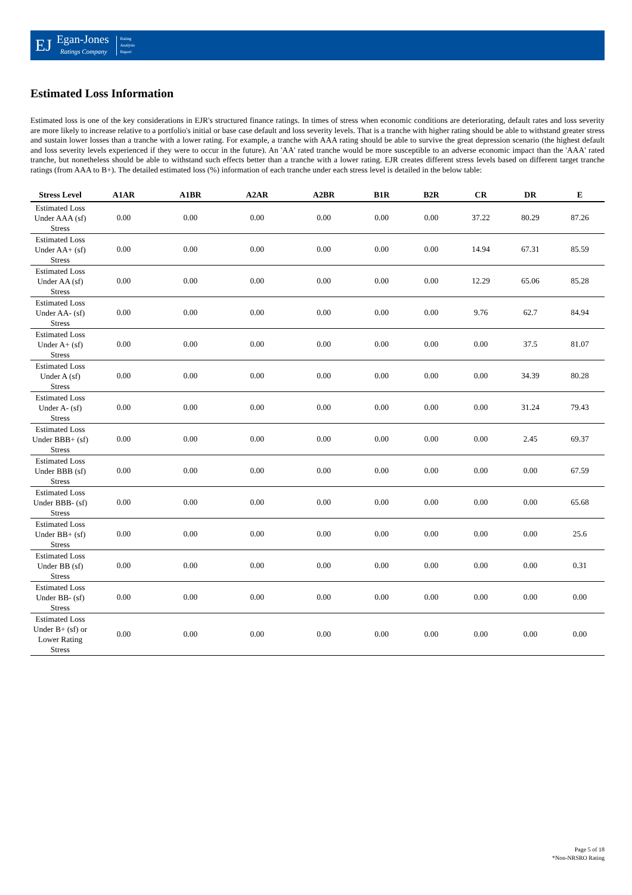EJ
Egan-Jones
Ratings Company
Rating
Analysis
Report
Estimated Loss Information
Estimated loss is one of the key considerations in EJR's structured finance ratings. In times of stress when economic conditions are deteriorating, default rates and loss severity are more likely to increase relative to a portfolio's initial or base case default and loss severity levels. That is a tranche with higher rating should be able to withstand greater stress and sustain lower losses than a tranche with a lower rating. For example, a tranche with AAA rating should be able to survive the great depression scenario (the highest default and loss severity levels experienced if they were to occur in the future). An 'AA' rated tranche would be more susceptible to an adverse economic impact than the 'AAA' rated tranche, but nonetheless should be able to withstand such effects better than a tranche with a lower rating. EJR creates different stress levels based on different target tranche ratings (from AAA to B+). The detailed estimated loss (%) information of each tranche under each stress level is detailed in the below table:
| Stress Level | A1AR | A1BR | A2AR | A2BR | B1R | B2R | CR | DR | E |
| --- | --- | --- | --- | --- | --- | --- | --- | --- | --- |
| Estimated Loss Under AAA (sf) Stress | 0.00 | 0.00 | 0.00 | 0.00 | 0.00 | 0.00 | 37.22 | 80.29 | 87.26 |
| Estimated Loss Under AA+ (sf) Stress | 0.00 | 0.00 | 0.00 | 0.00 | 0.00 | 0.00 | 14.94 | 67.31 | 85.59 |
| Estimated Loss Under AA (sf) Stress | 0.00 | 0.00 | 0.00 | 0.00 | 0.00 | 0.00 | 12.29 | 65.06 | 85.28 |
| Estimated Loss Under AA- (sf) Stress | 0.00 | 0.00 | 0.00 | 0.00 | 0.00 | 0.00 | 9.76 | 62.7 | 84.94 |
| Estimated Loss Under A+ (sf) Stress | 0.00 | 0.00 | 0.00 | 0.00 | 0.00 | 0.00 | 0.00 | 37.5 | 81.07 |
| Estimated Loss Under A (sf) Stress | 0.00 | 0.00 | 0.00 | 0.00 | 0.00 | 0.00 | 0.00 | 34.39 | 80.28 |
| Estimated Loss Under A- (sf) Stress | 0.00 | 0.00 | 0.00 | 0.00 | 0.00 | 0.00 | 0.00 | 31.24 | 79.43 |
| Estimated Loss Under BBB+ (sf) Stress | 0.00 | 0.00 | 0.00 | 0.00 | 0.00 | 0.00 | 0.00 | 2.45 | 69.37 |
| Estimated Loss Under BBB (sf) Stress | 0.00 | 0.00 | 0.00 | 0.00 | 0.00 | 0.00 | 0.00 | 0.00 | 67.59 |
| Estimated Loss Under BBB- (sf) Stress | 0.00 | 0.00 | 0.00 | 0.00 | 0.00 | 0.00 | 0.00 | 0.00 | 65.68 |
| Estimated Loss Under BB+ (sf) Stress | 0.00 | 0.00 | 0.00 | 0.00 | 0.00 | 0.00 | 0.00 | 0.00 | 25.6 |
| Estimated Loss Under BB (sf) Stress | 0.00 | 0.00 | 0.00 | 0.00 | 0.00 | 0.00 | 0.00 | 0.00 | 0.31 |
| Estimated Loss Under BB- (sf) Stress | 0.00 | 0.00 | 0.00 | 0.00 | 0.00 | 0.00 | 0.00 | 0.00 | 0.00 |
| Estimated Loss Under B+ (sf) or Lower Rating Stress | 0.00 | 0.00 | 0.00 | 0.00 | 0.00 | 0.00 | 0.00 | 0.00 | 0.00 |
Page 5 of 18
*Non-NRSRO Rating